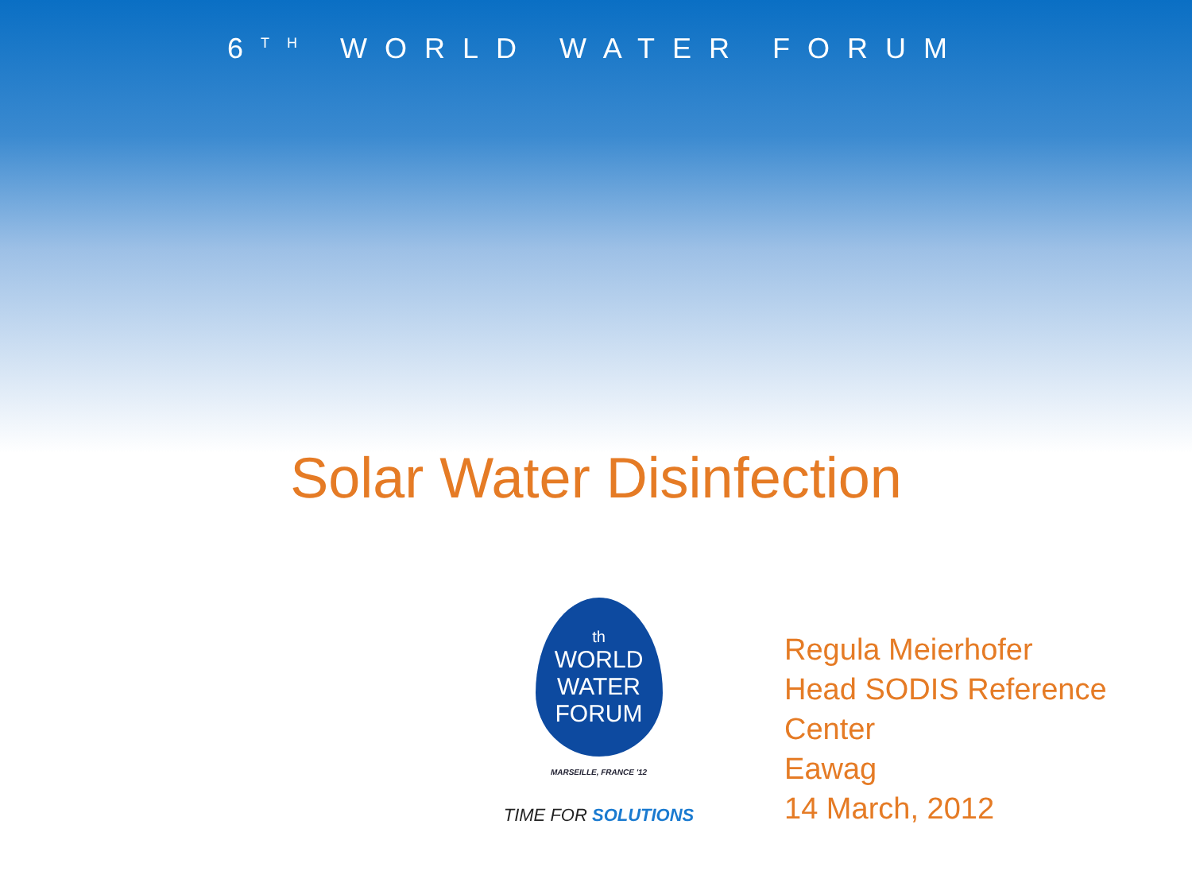6TH WORLD WATER FORUM
Solar Water Disinfection
th
WORLD
WATER
FORUM
MARSEILLE, FRANCE '12
TIME FOR SOLUTIONS
Regula Meierhofer
Head SODIS Reference Center
Eawag
14 March, 2012